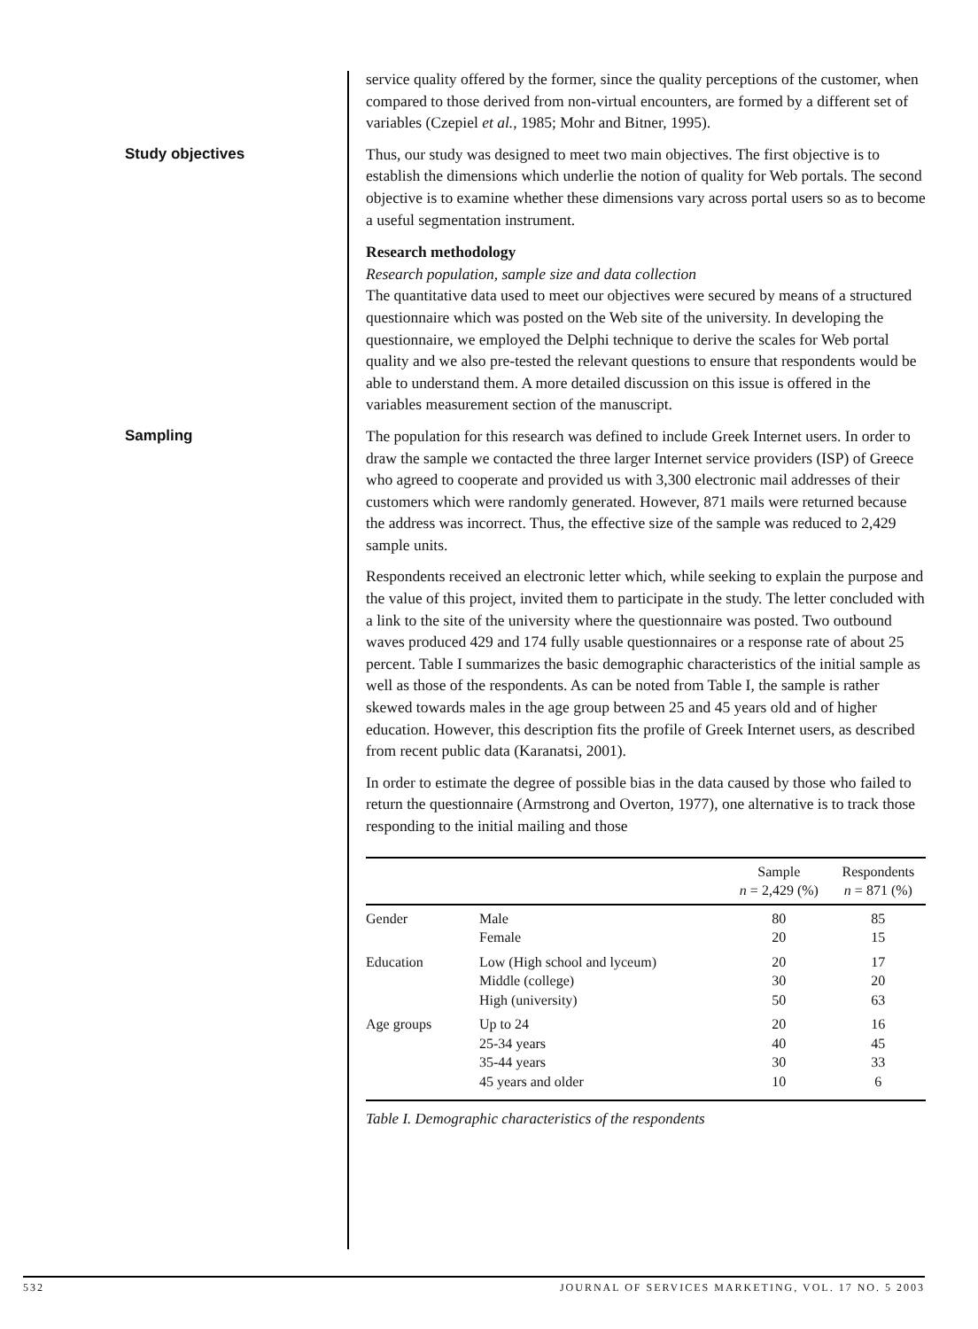service quality offered by the former, since the quality perceptions of the customer, when compared to those derived from non-virtual encounters, are formed by a different set of variables (Czepiel et al., 1985; Mohr and Bitner, 1995).
Study objectives
Thus, our study was designed to meet two main objectives. The first objective is to establish the dimensions which underlie the notion of quality for Web portals. The second objective is to examine whether these dimensions vary across portal users so as to become a useful segmentation instrument.
Research methodology
Research population, sample size and data collection
The quantitative data used to meet our objectives were secured by means of a structured questionnaire which was posted on the Web site of the university. In developing the questionnaire, we employed the Delphi technique to derive the scales for Web portal quality and we also pre-tested the relevant questions to ensure that respondents would be able to understand them. A more detailed discussion on this issue is offered in the variables measurement section of the manuscript.
Sampling
The population for this research was defined to include Greek Internet users. In order to draw the sample we contacted the three larger Internet service providers (ISP) of Greece who agreed to cooperate and provided us with 3,300 electronic mail addresses of their customers which were randomly generated. However, 871 mails were returned because the address was incorrect. Thus, the effective size of the sample was reduced to 2,429 sample units.
Respondents received an electronic letter which, while seeking to explain the purpose and the value of this project, invited them to participate in the study. The letter concluded with a link to the site of the university where the questionnaire was posted. Two outbound waves produced 429 and 174 fully usable questionnaires or a response rate of about 25 percent. Table I summarizes the basic demographic characteristics of the initial sample as well as those of the respondents. As can be noted from Table I, the sample is rather skewed towards males in the age group between 25 and 45 years old and of higher education. However, this description fits the profile of Greek Internet users, as described from recent public data (Karanatsi, 2001).
In order to estimate the degree of possible bias in the data caused by those who failed to return the questionnaire (Armstrong and Overton, 1977), one alternative is to track those responding to the initial mailing and those
| | | Sample n = 2,429 (%) | Respondents n = 871 (%) |
| --- | --- | --- | --- |
| Gender | Male Female | 80 20 | 85 15 |
| Education | Low (High school and lyceum) Middle (college) High (university) | 20 30 50 | 17 20 63 |
| Age groups | Up to 24 25-34 years 35-44 years 45 years and older | 20 40 30 10 | 16 45 33 6 |
Table I. Demographic characteristics of the respondents
532 JOURNAL OF SERVICES MARKETING, VOL. 17 NO. 5 2003